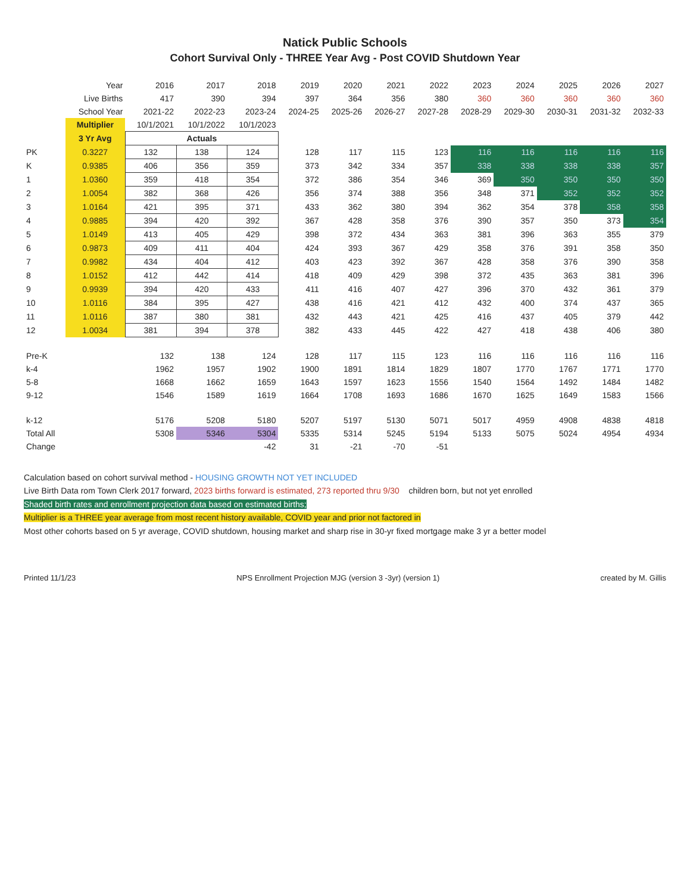Natick Public Schools
Cohort Survival Only - THREE Year Avg - Post COVID Shutdown Year
| | Year | 2016 | 2017 | 2018 | 2019 | 2020 | 2021 | 2022 | 2023 | 2024 | 2025 | 2026 | 2027 |
| --- | --- | --- | --- | --- | --- | --- | --- | --- | --- | --- | --- | --- | --- |
| | Live Births | 417 | 390 | 394 | 397 | 364 | 356 | 380 | 360 | 360 | 360 | 360 | 360 |
| | School Year | 2021-22 | 2022-23 | 2023-24 | 2024-25 | 2025-26 | 2026-27 | 2027-28 | 2028-29 | 2029-30 | 2030-31 | 2031-32 | 2032-33 |
| | Multiplier | 10/1/2021 | 10/1/2022 | 10/1/2023 | | | | | | | | | |
| | 3 Yr Avg | Actuals | | | | | | | | | | | |
| PK | 0.3227 | 132 | 138 | 124 | 128 | 117 | 115 | 123 | 116 | 116 | 116 | 116 | 116 |
| K | 0.9385 | 406 | 356 | 359 | 373 | 342 | 334 | 357 | 338 | 338 | 338 | 338 | 357 |
| 1 | 1.0360 | 359 | 418 | 354 | 372 | 386 | 354 | 346 | 369 | 350 | 350 | 350 | 350 |
| 2 | 1.0054 | 382 | 368 | 426 | 356 | 374 | 388 | 356 | 348 | 371 | 352 | 352 | 352 |
| 3 | 1.0164 | 421 | 395 | 371 | 433 | 362 | 380 | 394 | 362 | 354 | 378 | 358 | 358 |
| 4 | 0.9885 | 394 | 420 | 392 | 367 | 428 | 358 | 376 | 390 | 357 | 350 | 373 | 354 |
| 5 | 1.0149 | 413 | 405 | 429 | 398 | 372 | 434 | 363 | 381 | 396 | 363 | 355 | 379 |
| 6 | 0.9873 | 409 | 411 | 404 | 424 | 393 | 367 | 429 | 358 | 376 | 391 | 358 | 350 |
| 7 | 0.9982 | 434 | 404 | 412 | 403 | 423 | 392 | 367 | 428 | 358 | 376 | 390 | 358 |
| 8 | 1.0152 | 412 | 442 | 414 | 418 | 409 | 429 | 398 | 372 | 435 | 363 | 381 | 396 |
| 9 | 0.9939 | 394 | 420 | 433 | 411 | 416 | 407 | 427 | 396 | 370 | 432 | 361 | 379 |
| 10 | 1.0116 | 384 | 395 | 427 | 438 | 416 | 421 | 412 | 432 | 400 | 374 | 437 | 365 |
| 11 | 1.0116 | 387 | 380 | 381 | 432 | 443 | 421 | 425 | 416 | 437 | 405 | 379 | 442 |
| 12 | 1.0034 | 381 | 394 | 378 | 382 | 433 | 445 | 422 | 427 | 418 | 438 | 406 | 380 |
| Pre-K | | 132 | 138 | 124 | 128 | 117 | 115 | 123 | 116 | 116 | 116 | 116 | 116 |
| k-4 | | 1962 | 1957 | 1902 | 1900 | 1891 | 1814 | 1829 | 1807 | 1770 | 1767 | 1771 | 1770 |
| 5-8 | | 1668 | 1662 | 1659 | 1643 | 1597 | 1623 | 1556 | 1540 | 1564 | 1492 | 1484 | 1482 |
| 9-12 | | 1546 | 1589 | 1619 | 1664 | 1708 | 1693 | 1686 | 1670 | 1625 | 1649 | 1583 | 1566 |
| k-12 | | 5176 | 5208 | 5180 | 5207 | 5197 | 5130 | 5071 | 5017 | 4959 | 4908 | 4838 | 4818 |
| Total All | | 5308 | 5346 | 5304 | 5335 | 5314 | 5245 | 5194 | 5133 | 5075 | 5024 | 4954 | 4934 |
| Change | | | | -42 | 31 | -21 | -70 | -51 | | | | | |
Calculation based on cohort survival method - HOUSING GROWTH NOT YET INCLUDED
Live Birth Data rom Town Clerk 2017 forward, 2023 births forward is estimated, 273 reported thru 9/30 children born, but not yet enrolled
Shaded birth rates and enrollment projection data based on estimated births;
Multiplier is a THREE year average from most recent history available, COVID year and prior not factored in
Most other cohorts based on 5 yr average, COVID shutdown, housing market and sharp rise in 30-yr fixed mortgage make 3 yr a better model
Printed 11/1/23 NPS Enrollment Projection MJG (version 3 -3yr) (version 1) created by M. Gillis